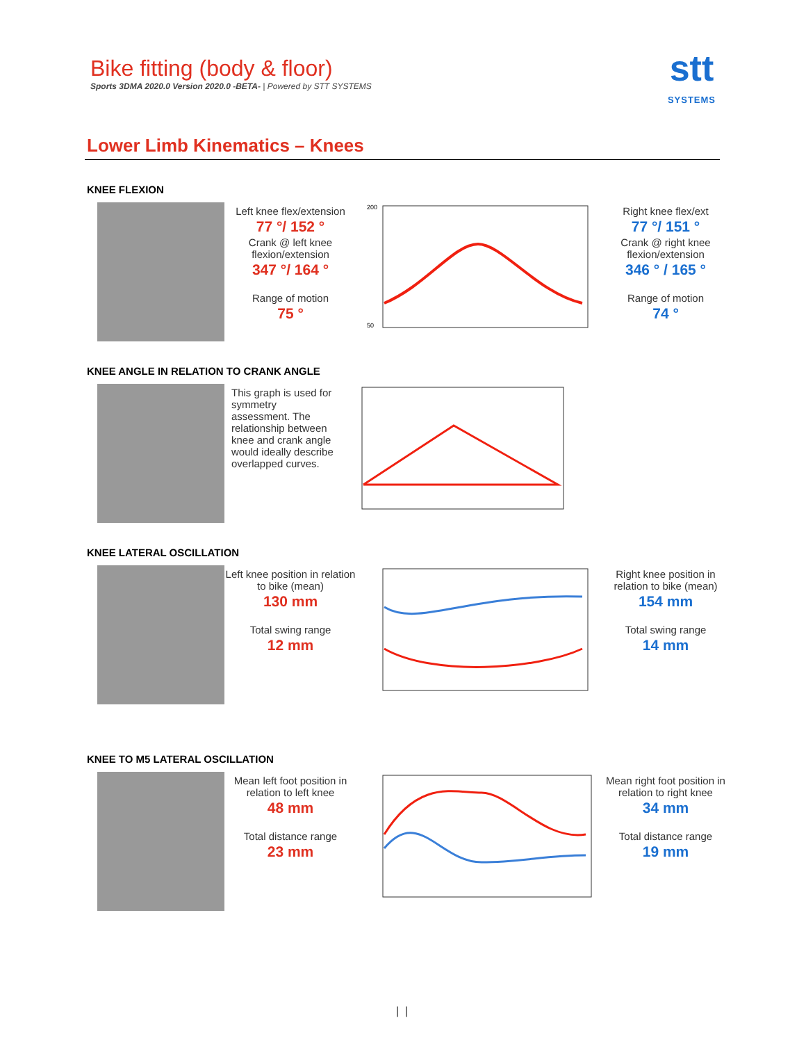Bike fitting (body & floor)
Sports 3DMA 2020.0 Version 2020.0 -BETA- | Powered by STT SYSTEMS
stt
SYSTEMS
Lower Limb Kinematics – Knees
KNEE FLEXION
Left knee flex/extension
77 °/ 152 °
Crank @ left knee flexion/extension
347 °/ 164 °
Range of motion
75 °
200
50
Right knee flex/ext
77 °/ 151 °
Crank @ right knee flexion/extension
346 ° / 165 °
Range of motion
74 °
KNEE ANGLE IN RELATION TO CRANK ANGLE
This graph is used for symmetry assessment. The relationship between knee and crank angle would ideally describe overlapped curves.
KNEE LATERAL OSCILLATION
Left knee position in relation to bike (mean)
130 mm
Total swing range
12 mm
Right knee position in relation to bike (mean)
154 mm
Total swing range
14 mm
KNEE TO M5 LATERAL OSCILLATION
Mean left foot position in relation to left knee
48 mm
Total distance range
23 mm
Mean right foot position in relation to right knee
34 mm
Total distance range
19 mm
| |